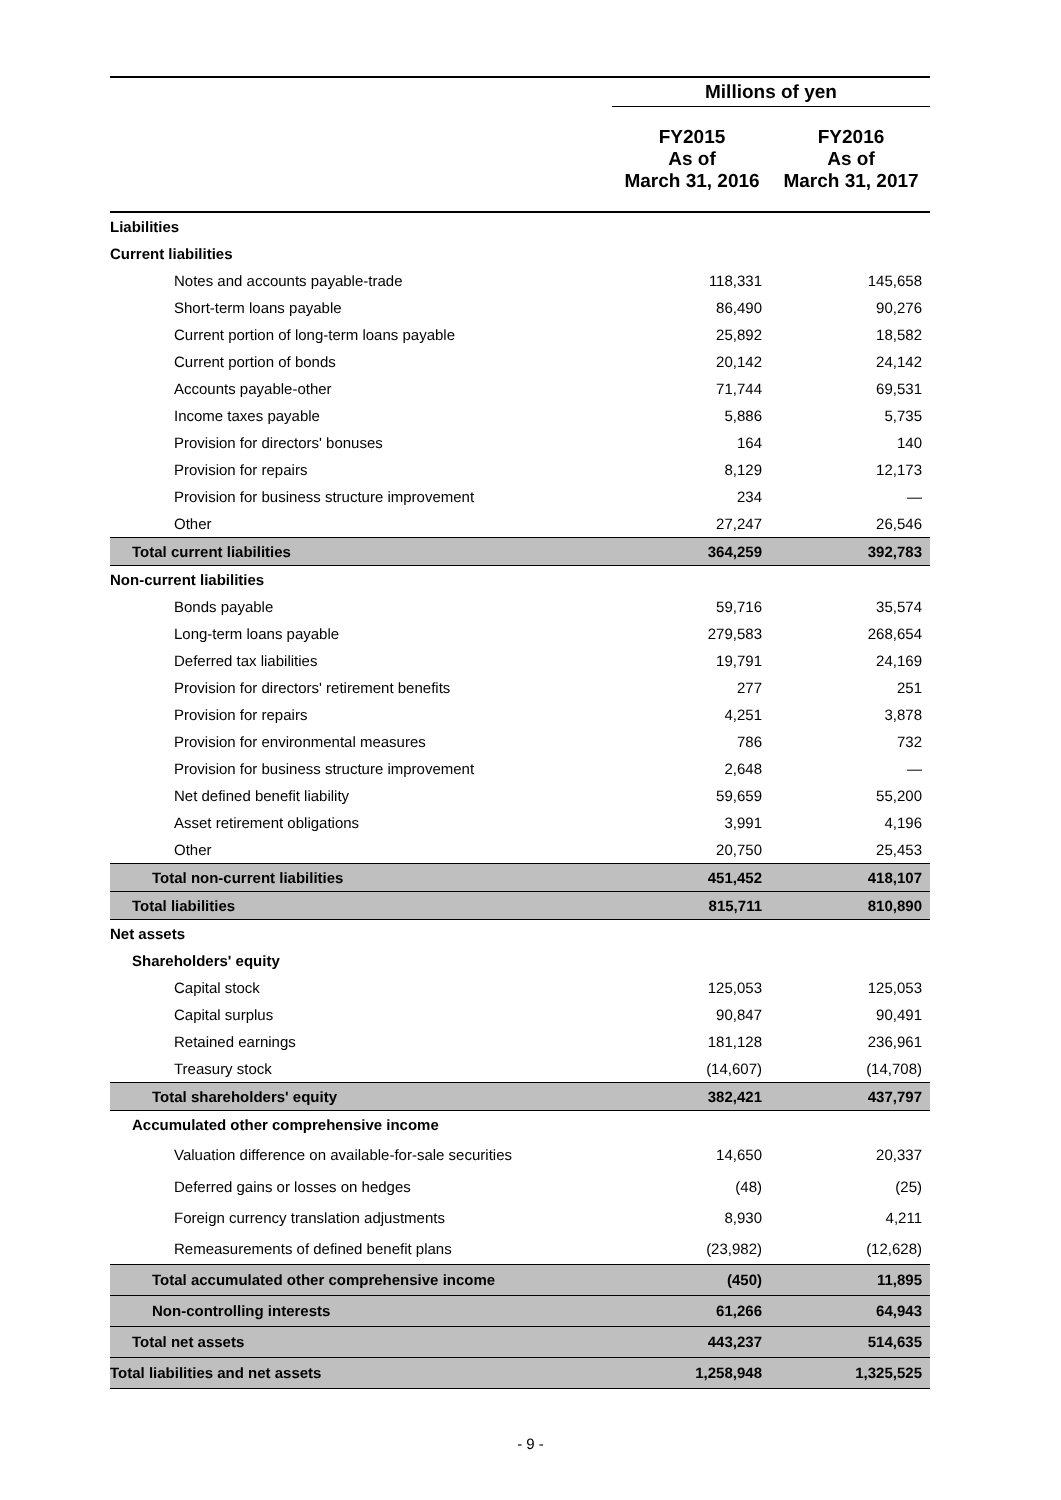| | Millions of yen | |
| --- | --- | --- |
| | FY2015 As of March 31, 2016 | FY2016 As of March 31, 2017 |
| Liabilities | | |
| Current liabilities | | |
| Notes and accounts payable-trade | 118,331 | 145,658 |
| Short-term loans payable | 86,490 | 90,276 |
| Current portion of long-term loans payable | 25,892 | 18,582 |
| Current portion of bonds | 20,142 | 24,142 |
| Accounts payable-other | 71,744 | 69,531 |
| Income taxes payable | 5,886 | 5,735 |
| Provision for directors' bonuses | 164 | 140 |
| Provision for repairs | 8,129 | 12,173 |
| Provision for business structure improvement | 234 | — |
| Other | 27,247 | 26,546 |
| Total current liabilities | 364,259 | 392,783 |
| Non-current liabilities | | |
| Bonds payable | 59,716 | 35,574 |
| Long-term loans payable | 279,583 | 268,654 |
| Deferred tax liabilities | 19,791 | 24,169 |
| Provision for directors' retirement benefits | 277 | 251 |
| Provision for repairs | 4,251 | 3,878 |
| Provision for environmental measures | 786 | 732 |
| Provision for business structure improvement | 2,648 | — |
| Net defined benefit liability | 59,659 | 55,200 |
| Asset retirement obligations | 3,991 | 4,196 |
| Other | 20,750 | 25,453 |
| Total non-current liabilities | 451,452 | 418,107 |
| Total liabilities | 815,711 | 810,890 |
| Net assets | | |
| Shareholders' equity | | |
| Capital stock | 125,053 | 125,053 |
| Capital surplus | 90,847 | 90,491 |
| Retained earnings | 181,128 | 236,961 |
| Treasury stock | (14,607) | (14,708) |
| Total shareholders' equity | 382,421 | 437,797 |
| Accumulated other comprehensive income | | |
| Valuation difference on available-for-sale securities | 14,650 | 20,337 |
| Deferred gains or losses on hedges | (48) | (25) |
| Foreign currency translation adjustments | 8,930 | 4,211 |
| Remeasurements of defined benefit plans | (23,982) | (12,628) |
| Total accumulated other comprehensive income | (450) | 11,895 |
| Non-controlling interests | 61,266 | 64,943 |
| Total net assets | 443,237 | 514,635 |
| Total liabilities and net assets | 1,258,948 | 1,325,525 |
- 9 -